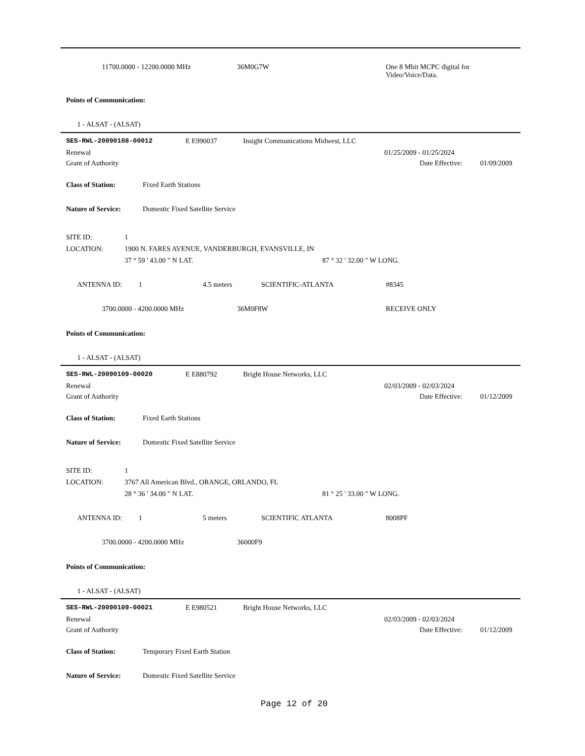11700.0000 - 12200.0000 MHz 36M0G7W
One 8 Mbit MCPC digital for
Video/Voice/Data.
Points of Communication:
1 - ALSAT - (ALSAT)
SES-RWL-20090108-00012 E E990037 Insight Communications Midwest, LLC
Renewal 01/25/2009 - 01/25/2024
Grant of Authority Date Effective: 01/09/2009
Class of Station: Fixed Earth Stations
Nature of Service: Domestic Fixed Satellite Service
SITE ID: 1
LOCATION: 1900 N. FARES AVENUE, VANDERBURGH, EVANSVILLE, IN
37 ° 59 ' 43.00 " N LAT. 87 ° 32 ' 32.00 " W LONG.
ANTENNA ID: 1 4.5 meters SCIENTIFIC-ATLANTA #8345
3700.0000 - 4200.0000 MHz 36M0F8W RECEIVE ONLY
Points of Communication:
1 - ALSAT - (ALSAT)
SES-RWL-20090109-00020 E E880792 Bright House Networks, LLC
Renewal 02/03/2009 - 02/03/2024
Grant of Authority Date Effective: 01/12/2009
Class of Station: Fixed Earth Stations
Nature of Service: Domestic Fixed Satellite Service
SITE ID: 1
LOCATION: 3767 All American Blvd., ORANGE, ORLANDO, FL
28 ° 36 ' 34.00 " N LAT. 81 ° 25 ' 33.00 " W LONG.
ANTENNA ID: 1 5 meters SCIENTIFIC ATLANTA 8008PF
3700.0000 - 4200.0000 MHz 36000F9
Points of Communication:
1 - ALSAT - (ALSAT)
SES-RWL-20090109-00021 E E980521 Bright House Networks, LLC
Renewal 02/03/2009 - 02/03/2024
Grant of Authority Date Effective: 01/12/2009
Class of Station: Temporary Fixed Earth Station
Nature of Service: Domestic Fixed Satellite Service
Page 12 of 20